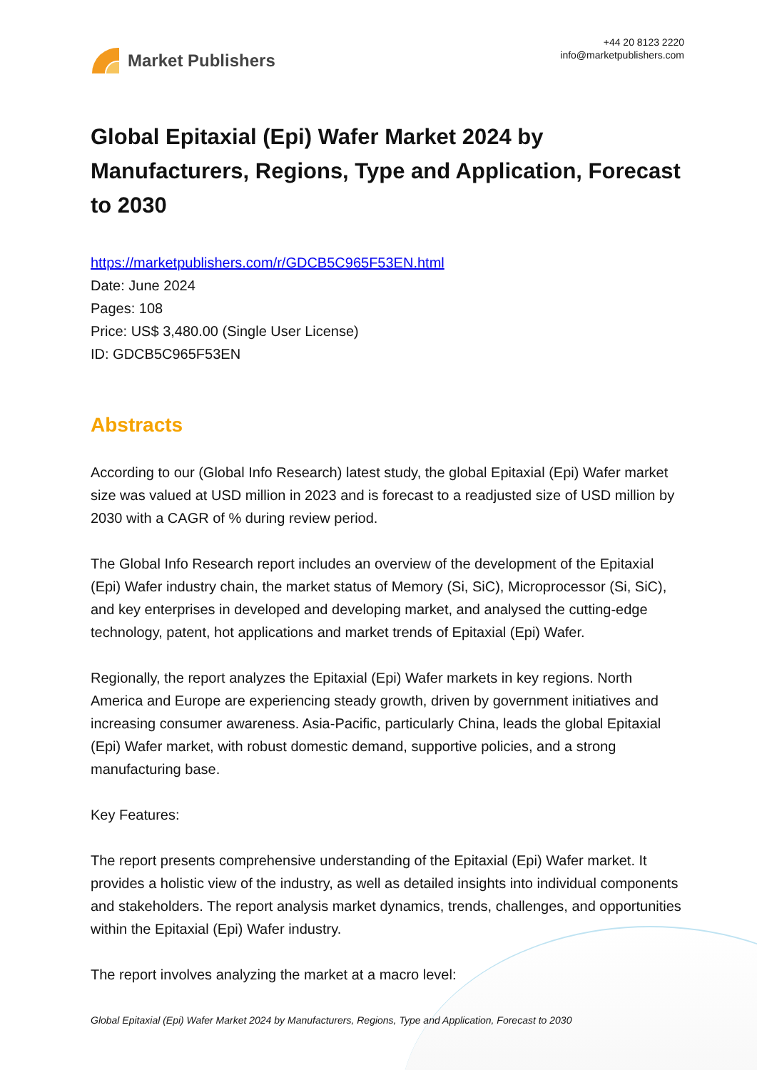Market Publishers
+44 20 8123 2220
info@marketpublishers.com
Global Epitaxial (Epi) Wafer Market 2024 by Manufacturers, Regions, Type and Application, Forecast to 2030
https://marketpublishers.com/r/GDCB5C965F53EN.html
Date: June 2024
Pages: 108
Price: US$ 3,480.00 (Single User License)
ID: GDCB5C965F53EN
Abstracts
According to our (Global Info Research) latest study, the global Epitaxial (Epi) Wafer market size was valued at USD million in 2023 and is forecast to a readjusted size of USD million by 2030 with a CAGR of % during review period.
The Global Info Research report includes an overview of the development of the Epitaxial (Epi) Wafer industry chain, the market status of Memory (Si, SiC), Microprocessor (Si, SiC), and key enterprises in developed and developing market, and analysed the cutting-edge technology, patent, hot applications and market trends of Epitaxial (Epi) Wafer.
Regionally, the report analyzes the Epitaxial (Epi) Wafer markets in key regions. North America and Europe are experiencing steady growth, driven by government initiatives and increasing consumer awareness. Asia-Pacific, particularly China, leads the global Epitaxial (Epi) Wafer market, with robust domestic demand, supportive policies, and a strong manufacturing base.
Key Features:
The report presents comprehensive understanding of the Epitaxial (Epi) Wafer market. It provides a holistic view of the industry, as well as detailed insights into individual components and stakeholders. The report analysis market dynamics, trends, challenges, and opportunities within the Epitaxial (Epi) Wafer industry.
The report involves analyzing the market at a macro level:
Global Epitaxial (Epi) Wafer Market 2024 by Manufacturers, Regions, Type and Application, Forecast to 2030